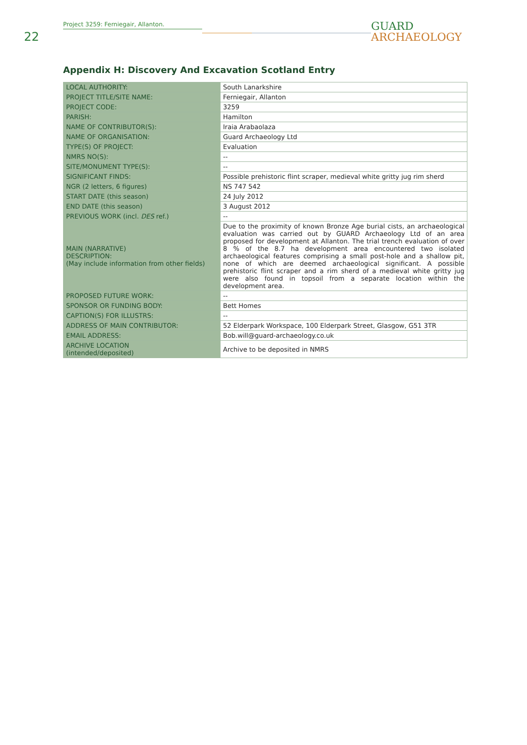22
Project 3259: Ferniegair, Allanton.
GUARD
ARCHAEOLOGY
Appendix H: Discovery And Excavation Scotland Entry
| LOCAL AUTHORITY: | South Lanarkshire |
| PROJECT TITLE/SITE NAME: | Ferniegair, Allanton |
| PROJECT CODE: | 3259 |
| PARISH: | Hamilton |
| NAME OF CONTRIBUTOR(S): | Iraia Arabaolaza |
| NAME OF ORGANISATION: | Guard Archaeology Ltd |
| TYPE(S) OF PROJECT: | Evaluation |
| NMRS NO(S): | -- |
| SITE/MONUMENT TYPE(S): | -- |
| SIGNIFICANT FINDS: | Possible prehistoric flint scraper, medieval white gritty jug rim sherd |
| NGR (2 letters, 6 figures) | NS 747 542 |
| START DATE (this season) | 24 July 2012 |
| END DATE (this season) | 3 August 2012 |
| PREVIOUS WORK (incl. DES ref.) | -- |
| MAIN (NARRATIVE) DESCRIPTION: (May include information from other fields) | Due to the proximity of known Bronze Age burial cists, an archaeological evaluation was carried out by GUARD Archaeology Ltd of an area proposed for development at Allanton. The trial trench evaluation of over 8 % of the 8.7 ha development area encountered two isolated archaeological features comprising a small post-hole and a shallow pit, none of which are deemed archaeological significant. A possible prehistoric flint scraper and a rim sherd of a medieval white gritty jug were also found in topsoil from a separate location within the development area. |
| PROPOSED FUTURE WORK: | -- |
| SPONSOR OR FUNDING BODY: | Bett Homes |
| CAPTION(S) FOR ILLUSTRS: | -- |
| ADDRESS OF MAIN CONTRIBUTOR: | 52 Elderpark Workspace, 100 Elderpark Street, Glasgow, G51 3TR |
| EMAIL ADDRESS: | Bob.will@guard-archaeology.co.uk |
| ARCHIVE LOCATION (intended/deposited) | Archive to be deposited in NMRS |